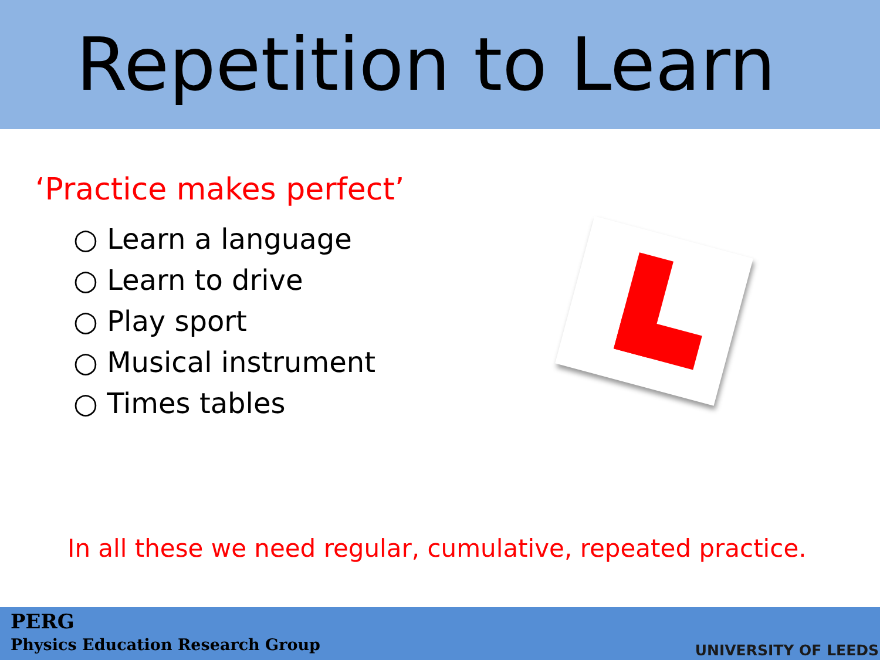Repetition to Learn
‘Practice makes perfect’
○ Learn a language
○ Learn to drive
○ Play sport
○ Musical instrument
○ Times tables
In all these we need regular, cumulative, repeated practice.
PERG
Physics Education Research Group
UNIVERSITY OF LEEDS